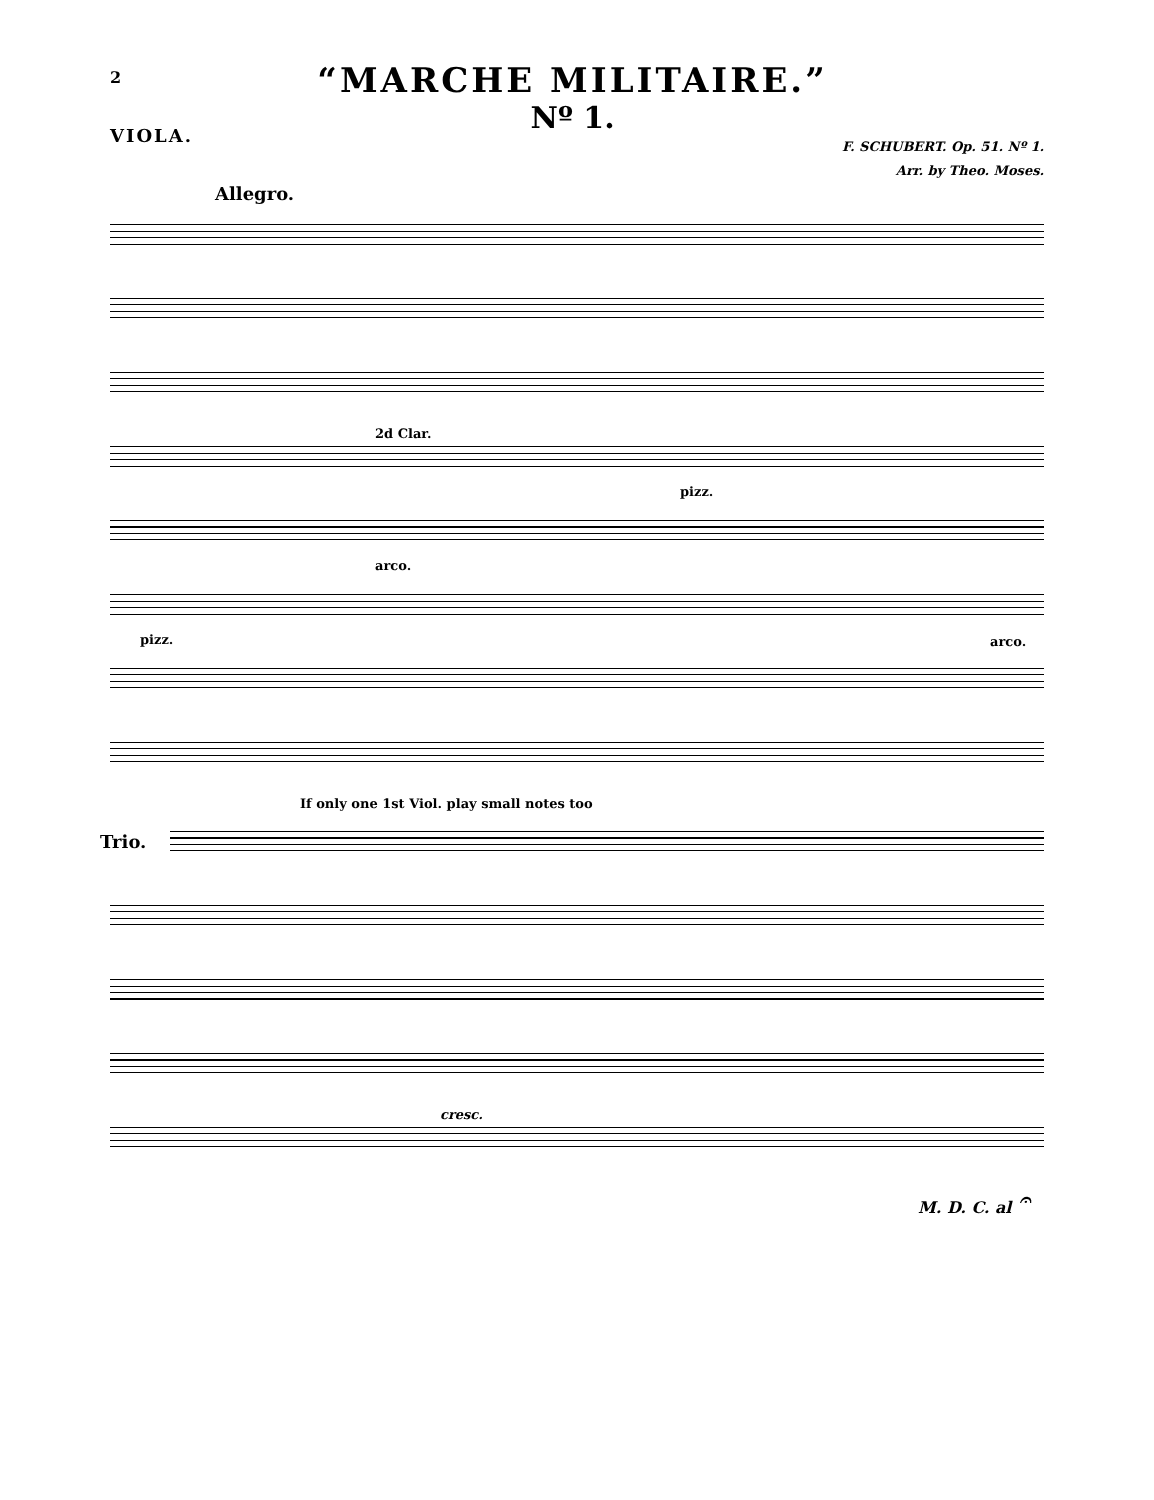2
“MARCHE MILITAIRE.”
Nº 1.
VIOLA.
F. SCHUBERT. Op. 51. Nº 1.
Arr. by Theo. Moses.
Allegro.
2d Clar.
pizz.
arco.
pizz. arco.
If only one 1st Viol. play small notes too
Trio.
cresc.
M. D. C. al 𝄐